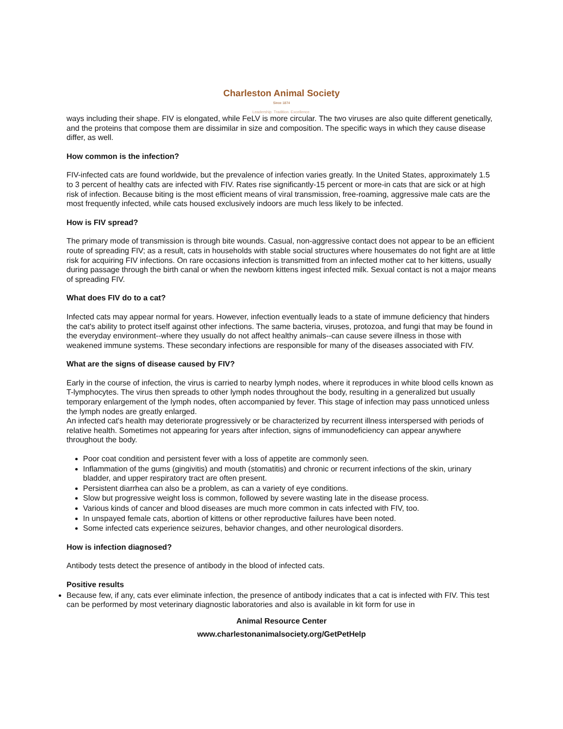Charleston Animal Society
Since 1874
Leadership. Tradition. Excellence.
ways including their shape. FIV is elongated, while FeLV is more circular. The two viruses are also quite different genetically, and the proteins that compose them are dissimilar in size and composition. The specific ways in which they cause disease differ, as well.
How common is the infection?
FIV-infected cats are found worldwide, but the prevalence of infection varies greatly. In the United States, approximately 1.5 to 3 percent of healthy cats are infected with FIV. Rates rise significantly-15 percent or more-in cats that are sick or at high risk of infection. Because biting is the most efficient means of viral transmission, free-roaming, aggressive male cats are the most frequently infected, while cats housed exclusively indoors are much less likely to be infected.
How is FIV spread?
The primary mode of transmission is through bite wounds. Casual, non-aggressive contact does not appear to be an efficient route of spreading FIV; as a result, cats in households with stable social structures where housemates do not fight are at little risk for acquiring FIV infections. On rare occasions infection is transmitted from an infected mother cat to her kittens, usually during passage through the birth canal or when the newborn kittens ingest infected milk. Sexual contact is not a major means of spreading FIV.
What does FIV do to a cat?
Infected cats may appear normal for years. However, infection eventually leads to a state of immune deficiency that hinders the cat's ability to protect itself against other infections. The same bacteria, viruses, protozoa, and fungi that may be found in the everyday environment--where they usually do not affect healthy animals--can cause severe illness in those with weakened immune systems. These secondary infections are responsible for many of the diseases associated with FIV.
What are the signs of disease caused by FIV?
Early in the course of infection, the virus is carried to nearby lymph nodes, where it reproduces in white blood cells known as T-lymphocytes. The virus then spreads to other lymph nodes throughout the body, resulting in a generalized but usually temporary enlargement of the lymph nodes, often accompanied by fever. This stage of infection may pass unnoticed unless the lymph nodes are greatly enlarged.
An infected cat's health may deteriorate progressively or be characterized by recurrent illness interspersed with periods of relative health. Sometimes not appearing for years after infection, signs of immunodeficiency can appear anywhere throughout the body.
Poor coat condition and persistent fever with a loss of appetite are commonly seen.
Inflammation of the gums (gingivitis) and mouth (stomatitis) and chronic or recurrent infections of the skin, urinary bladder, and upper respiratory tract are often present.
Persistent diarrhea can also be a problem, as can a variety of eye conditions.
Slow but progressive weight loss is common, followed by severe wasting late in the disease process.
Various kinds of cancer and blood diseases are much more common in cats infected with FIV, too.
In unspayed female cats, abortion of kittens or other reproductive failures have been noted.
Some infected cats experience seizures, behavior changes, and other neurological disorders.
How is infection diagnosed?
Antibody tests detect the presence of antibody in the blood of infected cats.
Positive results
Because few, if any, cats ever eliminate infection, the presence of antibody indicates that a cat is infected with FIV. This test can be performed by most veterinary diagnostic laboratories and also is available in kit form for use in
Animal Resource Center
www.charlestonanimalsociety.org/GetPetHelp